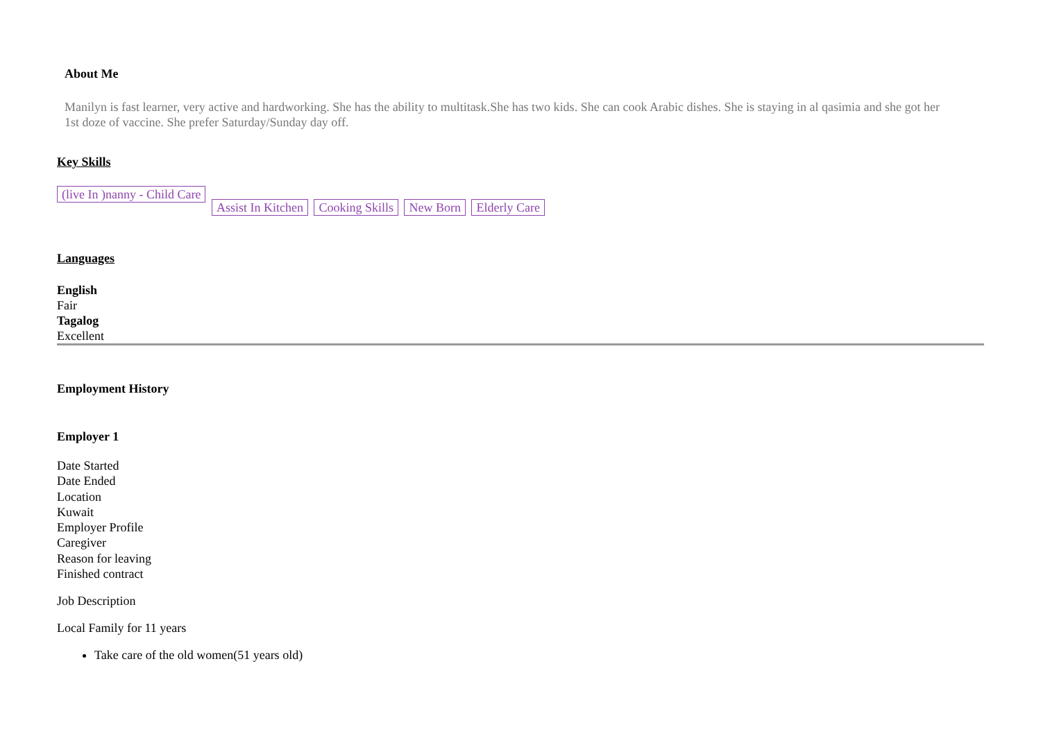About Me
Manilyn is fast learner, very active and hardworking. She has the ability to multitask.She has two kids. She can cook Arabic dishes. She is staying in al qasimia and she got her 1st doze of vaccine. She prefer Saturday/Sunday day off.
Key Skills
(live In )nanny - Child Care Assist In Kitchen Cooking Skills New Born Elderly Care
Languages
English
Fair
Tagalog
Excellent
Employment History
Employer 1
Date Started
Date Ended
Location
Kuwait
Employer Profile
Caregiver
Reason for leaving
Finished contract
Job Description
Local Family for 11 years
Take care of the old women(51 years old)